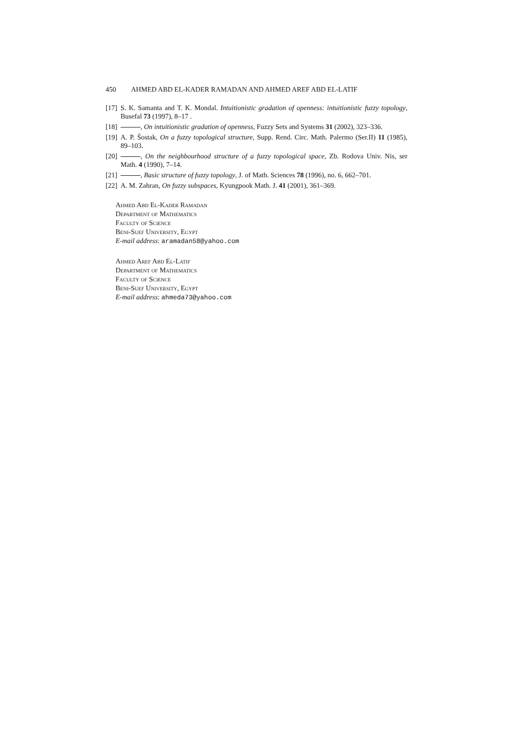450 AHMED ABD EL-KADER RAMADAN AND AHMED AREF ABD EL-LATIF
[17] S. K. Samanta and T. K. Mondal. Intuitionistic gradation of openness: intuitionistic fuzzy topology, Busefal 73 (1997), 8–17 .
[18] , On intuitionistic gradation of openness, Fuzzy Sets and Systems 31 (2002), 323–336.
[19] A. P. Šostak, On a fuzzy topological structure, Supp. Rend. Circ. Math. Palermo (Ser.II) 11 (1985), 89–103.
[20] , On the neighbourhood structure of a fuzzy topological space, Zb. Rodova Univ. Nis, ser Math. 4 (1990), 7–14.
[21] , Basic structure of fuzzy topology, J. of Math. Sciences 78 (1996), no. 6, 662–701.
[22] A. M. Zahran, On fuzzy subspaces, Kyungpook Math. J. 41 (2001), 361–369.
Ahmed Abd El-Kader Ramadan
Department of Mathematics
Faculty of Science
Beni-Suef University, Egypt
E-mail address: aramadan58@yahoo.com
Ahmed Aref Abd El-Latif
Department of Mathematics
Faculty of Science
Beni-Suef University, Egypt
E-mail address: ahmeda73@yahoo.com